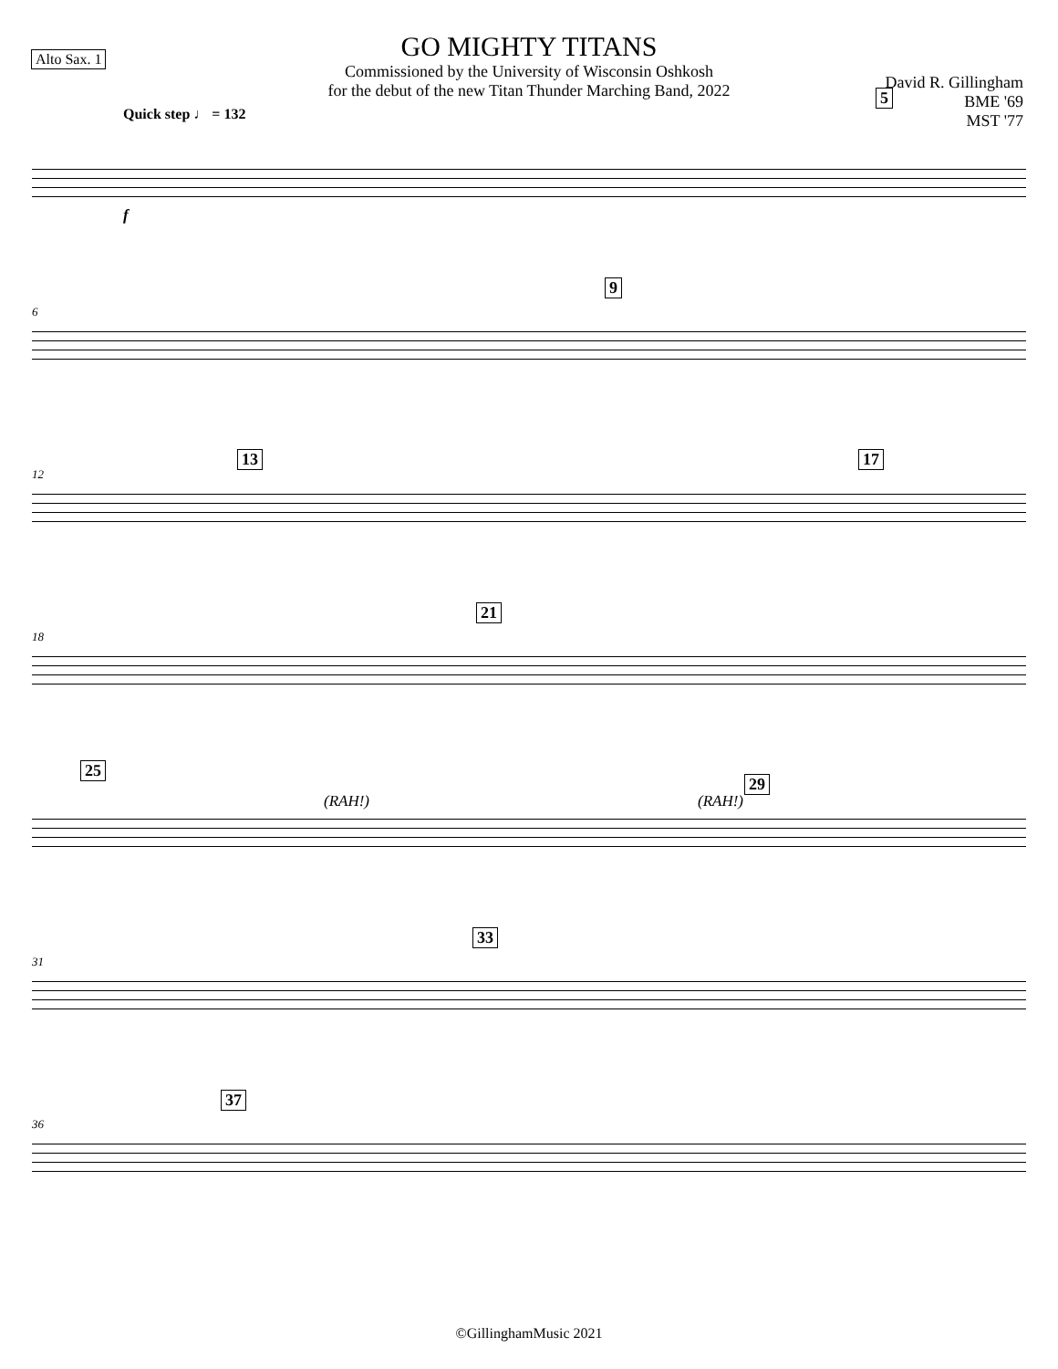Alto Sax. 1
GO MIGHTY TITANS
Commissioned by the University of Wisconsin Oshkosh
for the debut of the new Titan Thunder Marching Band, 2022
David R. Gillingham
BME '69
MST '77
Quick step ♩ = 132
5
f
6
9
12
13 17
18
21
25
(RAH!) (RAH!)
29
31
33
36
37
©GillinghamMusic 2021